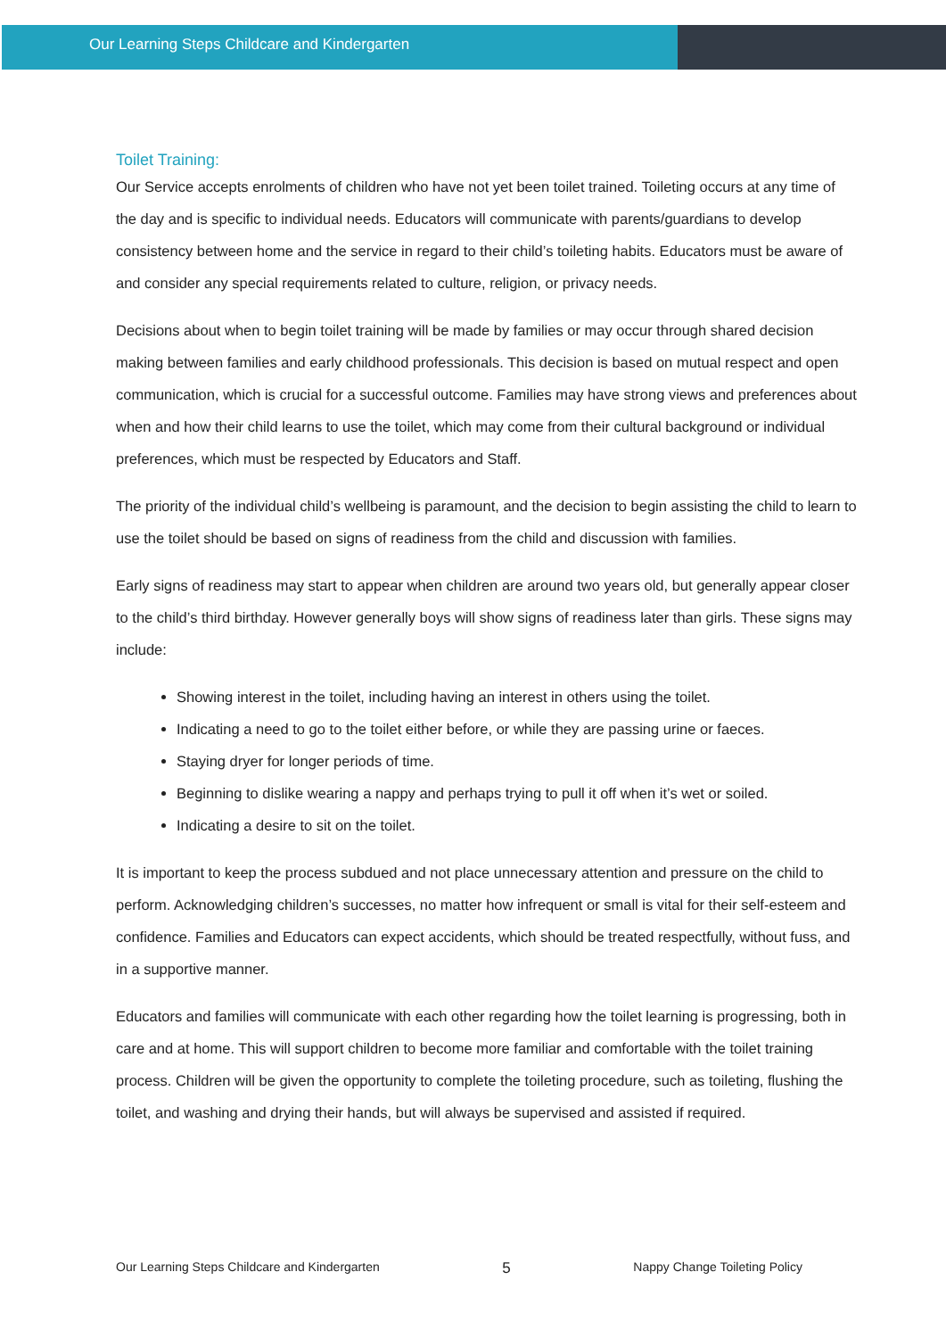Our Learning Steps Childcare and Kindergarten
Toilet Training:
Our Service accepts enrolments of children who have not yet been toilet trained. Toileting occurs at any time of the day and is specific to individual needs. Educators will communicate with parents/guardians to develop consistency between home and the service in regard to their child’s toileting habits. Educators must be aware of and consider any special requirements related to culture, religion, or privacy needs.
Decisions about when to begin toilet training will be made by families or may occur through shared decision making between families and early childhood professionals. This decision is based on mutual respect and open communication, which is crucial for a successful outcome. Families may have strong views and preferences about when and how their child learns to use the toilet, which may come from their cultural background or individual preferences, which must be respected by Educators and Staff.
The priority of the individual child’s wellbeing is paramount, and the decision to begin assisting the child to learn to use the toilet should be based on signs of readiness from the child and discussion with families.
Early signs of readiness may start to appear when children are around two years old, but generally appear closer to the child’s third birthday. However generally boys will show signs of readiness later than girls. These signs may include:
Showing interest in the toilet, including having an interest in others using the toilet.
Indicating a need to go to the toilet either before, or while they are passing urine or faeces.
Staying dryer for longer periods of time.
Beginning to dislike wearing a nappy and perhaps trying to pull it off when it’s wet or soiled.
Indicating a desire to sit on the toilet.
It is important to keep the process subdued and not place unnecessary attention and pressure on the child to perform. Acknowledging children’s successes, no matter how infrequent or small is vital for their self-esteem and confidence. Families and Educators can expect accidents, which should be treated respectfully, without fuss, and in a supportive manner.
Educators and families will communicate with each other regarding how the toilet learning is progressing, both in care and at home. This will support children to become more familiar and comfortable with the toilet training process. Children will be given the opportunity to complete the toileting procedure, such as toileting, flushing the toilet, and washing and drying their hands, but will always be supervised and assisted if required.
Our Learning Steps Childcare and Kindergarten 5 Nappy Change Toileting Policy